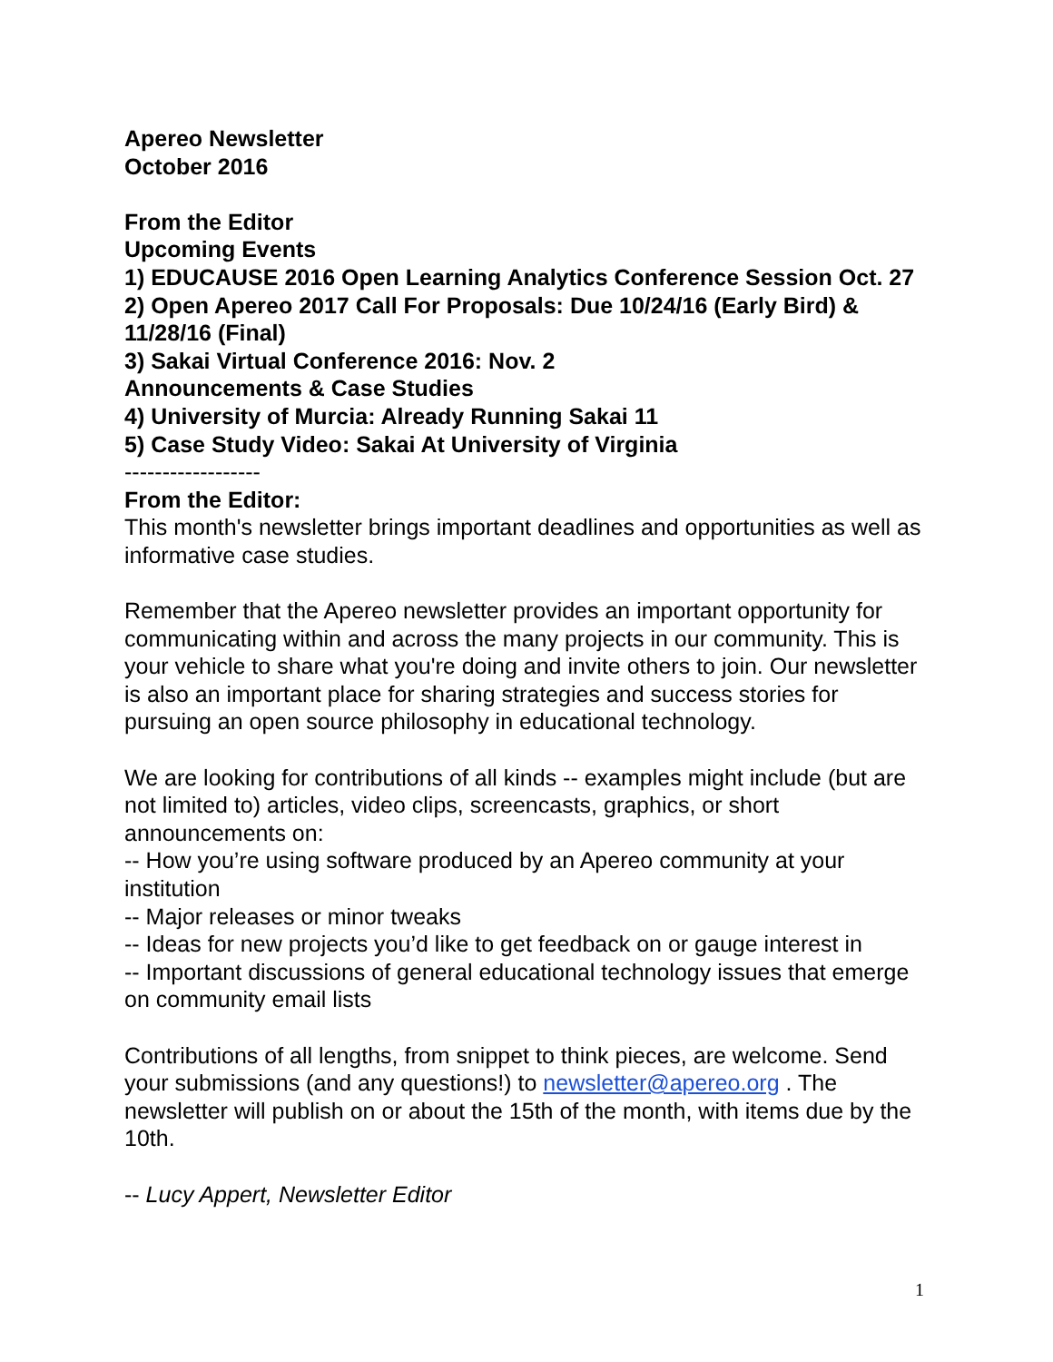Apereo Newsletter
October 2016
From the Editor
Upcoming Events
1) EDUCAUSE 2016 Open Learning Analytics Conference Session Oct. 27
2) Open Apereo 2017 Call For Proposals: Due 10/24/16 (Early Bird) & 11/28/16 (Final)
3) Sakai Virtual Conference 2016: Nov. 2
Announcements & Case Studies
4) University of Murcia: Already Running Sakai 11
5) Case Study Video: Sakai At University of Virginia
------------------
From the Editor:
This month's newsletter brings important deadlines and opportunities as well as informative case studies.
Remember that the Apereo newsletter provides an important opportunity for communicating within and across the many projects in our community. This is your vehicle to share what you're doing and invite others to join. Our newsletter is also an important place for sharing strategies and success stories for pursuing an open source philosophy in educational technology.
We are looking for contributions of all kinds -- examples might include (but are not limited to) articles, video clips, screencasts, graphics, or short announcements on:
-- How you’re using software produced by an Apereo community at your institution
-- Major releases or minor tweaks
-- Ideas for new projects you’d like to get feedback on or gauge interest in
-- Important discussions of general educational technology issues that emerge on community email lists
Contributions of all lengths, from snippet to think pieces, are welcome. Send your submissions (and any questions!) to newsletter@apereo.org . The newsletter will publish on or about the 15th of the month, with items due by the 10th.
-- Lucy Appert, Newsletter Editor
1